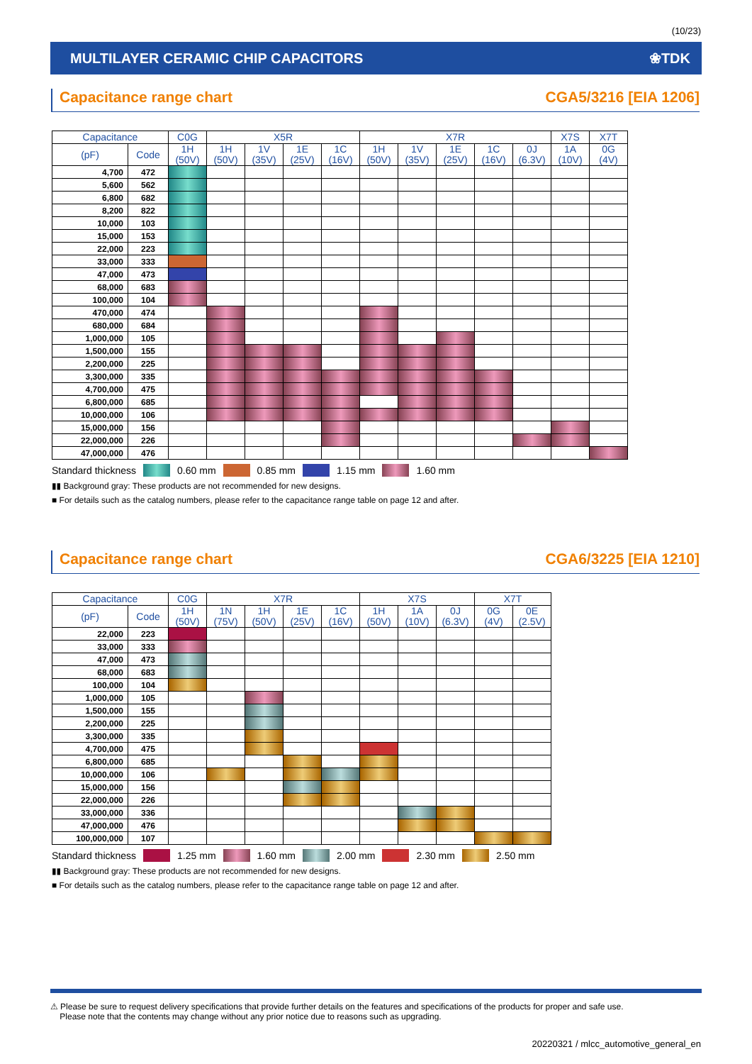(10/23)
MULTILAYER CERAMIC CHIP CAPACITORS ❀TDK
Capacitance range chart CGA5/3216 [EIA 1206]
| Capacitance | | C0G | X5R | | | | X7R | | | | | X7S | X7T |
| --- | --- | --- | --- | --- | --- | --- | --- | --- | --- | --- | --- | --- | --- |
| (pF) | Code | 1H (50V) | 1H (50V) | 1V (35V) | 1E (25V) | 1C (16V) | 1H (50V) | 1V (35V) | 1E (25V) | 1C (16V) | 0J (6.3V) | 1A (10V) | 0G (4V) |
| 4,700 | 472 | | | | | | | | | | | | |
| 5,600 | 562 | | | | | | | | | | | | |
| 6,800 | 682 | | | | | | | | | | | | |
| 8,200 | 822 | | | | | | | | | | | | |
| 10,000 | 103 | | | | | | | | | | | | |
| 15,000 | 153 | | | | | | | | | | | | |
| 22,000 | 223 | | | | | | | | | | | | |
| 33,000 | 333 | | | | | | | | | | | | |
| 47,000 | 473 | | | | | | | | | | | | |
| 68,000 | 683 | | | | | | | | | | | | |
| 100,000 | 104 | | | | | | | | | | | | |
| 470,000 | 474 | | | | | | | | | | | | |
| 680,000 | 684 | | | | | | | | | | | | |
| 1,000,000 | 105 | | | | | | | | | | | | |
| 1,500,000 | 155 | | | | | | | | | | | | |
| 2,200,000 | 225 | | | | | | | | | | | | |
| 3,300,000 | 335 | | | | | | | | | | | | |
| 4,700,000 | 475 | | | | | | | | | | | | |
| 6,800,000 | 685 | | | | | | | | | | | | |
| 10,000,000 | 106 | | | | | | | | | | | | |
| 15,000,000 | 156 | | | | | | | | | | | | |
| 22,000,000 | 226 | | | | | | | | | | | | |
| 47,000,000 | 476 | | | | | | | | | | | | |
Standard thickness 0.60 mm 0.85 mm 1.15 mm 1.60 mm
▮▮ Background gray: These products are not recommended for new designs.
■ For details such as the catalog numbers, please refer to the capacitance range table on page 12 and after.
Capacitance range chart CGA6/3225 [EIA 1210]
| Capacitance | | C0G | X7R | | | | X7S | | | X7T | |
| --- | --- | --- | --- | --- | --- | --- | --- | --- | --- | --- | --- |
| (pF) | Code | 1H (50V) | 1N (75V) | 1H (50V) | 1E (25V) | 1C (16V) | 1H (50V) | 1A (10V) | 0J (6.3V) | 0G (4V) | 0E (2.5V) |
| 22,000 | 223 | | | | | | | | | | |
| 33,000 | 333 | | | | | | | | | | |
| 47,000 | 473 | | | | | | | | | | |
| 68,000 | 683 | | | | | | | | | | |
| 100,000 | 104 | | | | | | | | | | |
| 1,000,000 | 105 | | | | | | | | | | |
| 1,500,000 | 155 | | | | | | | | | | |
| 2,200,000 | 225 | | | | | | | | | | |
| 3,300,000 | 335 | | | | | | | | | | |
| 4,700,000 | 475 | | | | | | | | | | |
| 6,800,000 | 685 | | | | | | | | | | |
| 10,000,000 | 106 | | | | | | | | | | |
| 15,000,000 | 156 | | | | | | | | | | |
| 22,000,000 | 226 | | | | | | | | | | |
| 33,000,000 | 336 | | | | | | | | | | |
| 47,000,000 | 476 | | | | | | | | | | |
| 100,000,000 | 107 | | | | | | | | | | |
Standard thickness 1.25 mm 1.60 mm 2.00 mm 2.30 mm 2.50 mm
▮▮ Background gray: These products are not recommended for new designs.
■ For details such as the catalog numbers, please refer to the capacitance range table on page 12 and after.
⚠ Please be sure to request delivery specifications that provide further details on the features and specifications of the products for proper and safe use.
Please note that the contents may change without any prior notice due to reasons such as upgrading.
20220321 / mlcc_automotive_general_en